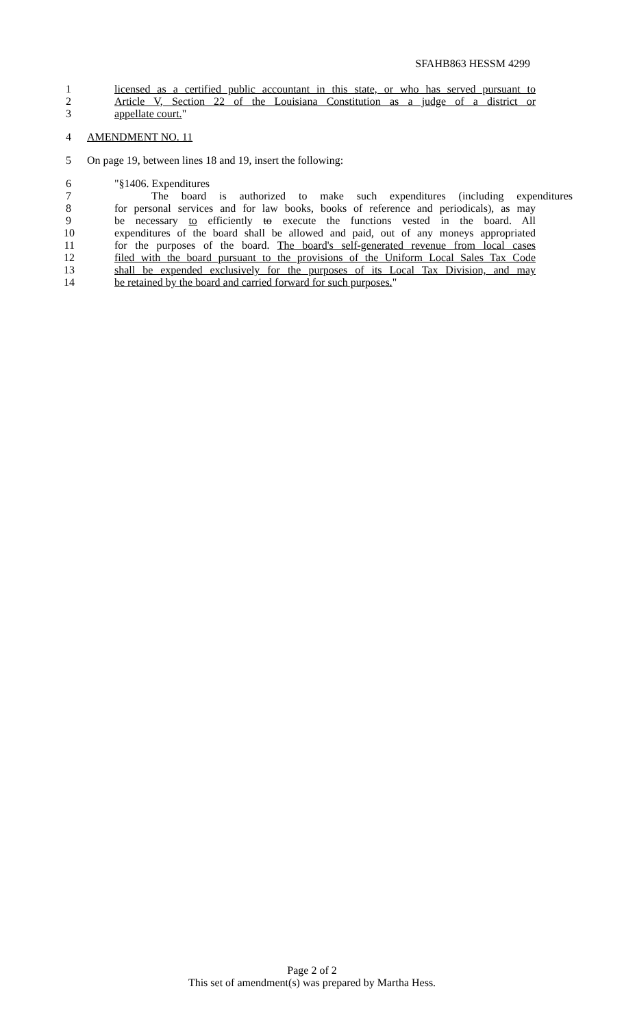SFAHB863 HESSM 4299
1 licensed as a certified public accountant in this state, or who has served pursuant to
2 Article V, Section 22 of the Louisiana Constitution as a judge of a district or
3 appellate court."
4 AMENDMENT NO. 11
5 On page 19, between lines 18 and 19, insert the following:
6 "§1406. Expenditures
7 The board is authorized to make such expenditures (including expenditures
8 for personal services and for law books, books of reference and periodicals), as may
9 be necessary to efficiently to execute the functions vested in the board. All
10 expenditures of the board shall be allowed and paid, out of any moneys appropriated
11 for the purposes of the board. The board's self-generated revenue from local cases
12 filed with the board pursuant to the provisions of the Uniform Local Sales Tax Code
13 shall be expended exclusively for the purposes of its Local Tax Division, and may
14 be retained by the board and carried forward for such purposes."
Page 2 of 2
This set of amendment(s) was prepared by Martha Hess.